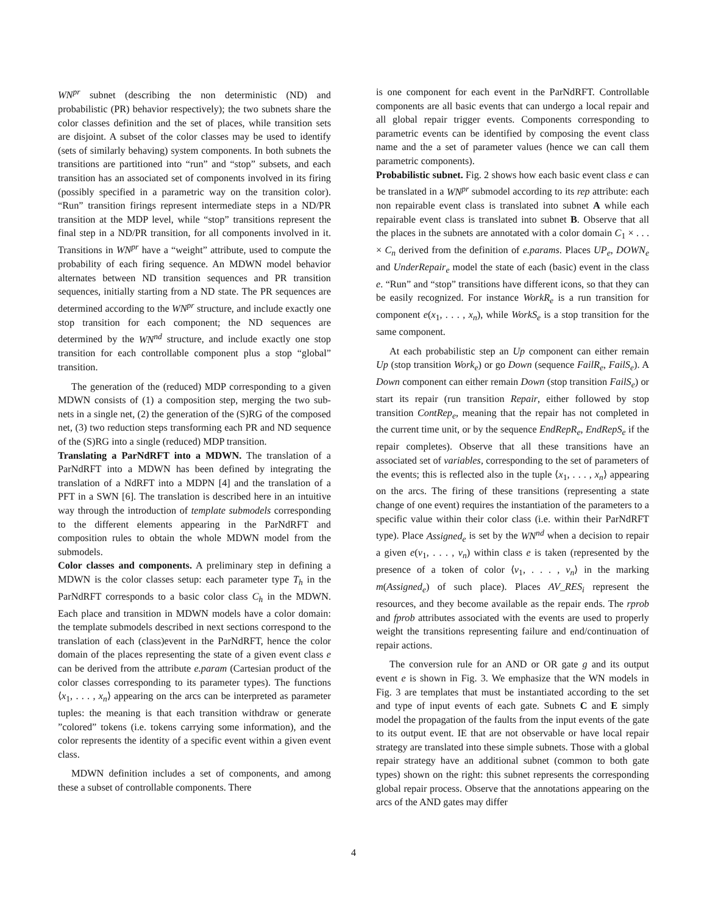WN<sup>pr</sup> subnet (describing the non deterministic (ND) and probabilistic (PR) behavior respectively); the two subnets share the color classes definition and the set of places, while transition sets are disjoint. A subset of the color classes may be used to identify (sets of similarly behaving) system components. In both subnets the transitions are partitioned into “run” and “stop” subsets, and each transition has an associated set of components involved in its firing (possibly specified in a parametric way on the transition color). “Run” transition firings represent intermediate steps in a ND/PR transition at the MDP level, while “stop” transitions represent the final step in a ND/PR transition, for all components involved in it. Transitions in WN<sup>pr</sup> have a “weight” attribute, used to compute the probability of each firing sequence. An MDWN model behavior alternates between ND transition sequences and PR transition sequences, initially starting from a ND state. The PR sequences are determined according to the WN<sup>pr</sup> structure, and include exactly one stop transition for each component; the ND sequences are determined by the WN<sup>nd</sup> structure, and include exactly one stop transition for each controllable component plus a stop “global” transition.
The generation of the (reduced) MDP corresponding to a given MDWN consists of (1) a composition step, merging the two sub-nets in a single net, (2) the generation of the (S)RG of the composed net, (3) two reduction steps transforming each PR and ND sequence of the (S)RG into a single (reduced) MDP transition.
Translating a ParNdRFT into a MDWN. The translation of a ParNdRFT into a MDWN has been defined by integrating the translation of a NdRFT into a MDPN [4] and the translation of a PFT in a SWN [6]. The translation is described here in an intuitive way through the introduction of template submodels corresponding to the different elements appearing in the ParNdRFT and composition rules to obtain the whole MDWN model from the submodels.
Color classes and components. A preliminary step in defining a MDWN is the color classes setup: each parameter type T<sub>h</sub> in the ParNdRFT corresponds to a basic color class C<sub>h</sub> in the MDWN. Each place and transition in MDWN models have a color domain: the template submodels described in next sections correspond to the translation of each (class)event in the ParNdRFT, hence the color domain of the places representing the state of a given event class e can be derived from the attribute e.param (Cartesian product of the color classes corresponding to its parameter types). The functions ⟨x<sub>1</sub>, . . . , x<sub>n</sub>⟩ appearing on the arcs can be interpreted as parameter tuples: the meaning is that each transition withdraw or generate ”colored” tokens (i.e. tokens carrying some information), and the color represents the identity of a specific event within a given event class.
MDWN definition includes a set of components, and among these a subset of controllable components. There
is one component for each event in the ParNdRFT. Controllable components are all basic events that can undergo a local repair and all global repair trigger events. Components corresponding to parametric events can be identified by composing the event class name and the a set of parameter values (hence we can call them parametric components).
Probabilistic subnet. Fig. 2 shows how each basic event class e can be translated in a WN<sup>pr</sup> submodel according to its rep attribute: each non repairable event class is translated into subnet A while each repairable event class is translated into subnet B. Observe that all the places in the subnets are annotated with a color domain C<sub>1</sub> × . . . × C<sub>n</sub> derived from the definition of e.params. Places UP<sub>e</sub>, DOWN<sub>e</sub> and UnderRepair<sub>e</sub> model the state of each (basic) event in the class e. “Run” and “stop” transitions have different icons, so that they can be easily recognized. For instance WorkR<sub>e</sub> is a run transition for component e(x<sub>1</sub>, . . . , x<sub>n</sub>), while WorkS<sub>e</sub> is a stop transition for the same component.
At each probabilistic step an Up component can either remain Up (stop transition Work<sub>e</sub>) or go Down (sequence FailR<sub>e</sub>, FailS<sub>e</sub>). A Down component can either remain Down (stop transition FailS<sub>e</sub>) or start its repair (run transition Repair, either followed by stop transition ContRep<sub>e</sub>, meaning that the repair has not completed in the current time unit, or by the sequence EndRepR<sub>e</sub>, EndRepS<sub>e</sub> if the repair completes). Observe that all these transitions have an associated set of variables, corresponding to the set of parameters of the events; this is reflected also in the tuple ⟨x<sub>1</sub>, . . . , x<sub>n</sub>⟩ appearing on the arcs. The firing of these transitions (representing a state change of one event) requires the instantiation of the parameters to a specific value within their color class (i.e. within their ParNdRFT type). Place Assigned<sub>e</sub> is set by the WN<sup>nd</sup> when a decision to repair a given e(v<sub>1</sub>, . . . , v<sub>n</sub>) within class e is taken (represented by the presence of a token of color ⟨v<sub>1</sub>, . . . , v<sub>n</sub>⟩ in the marking m(Assigned<sub>e</sub>) of such place). Places AV_RES<sub>i</sub> represent the resources, and they become available as the repair ends. The rprob and fprob attributes associated with the events are used to properly weight the transitions representing failure and end/continuation of repair actions.
The conversion rule for an AND or OR gate g and its output event e is shown in Fig. 3. We emphasize that the WN models in Fig. 3 are templates that must be instantiated according to the set and type of input events of each gate. Subnets C and E simply model the propagation of the faults from the input events of the gate to its output event. IE that are not observable or have local repair strategy are translated into these simple subnets. Those with a global repair strategy have an additional subnet (common to both gate types) shown on the right: this subnet represents the corresponding global repair process. Observe that the annotations appearing on the arcs of the AND gates may differ
4